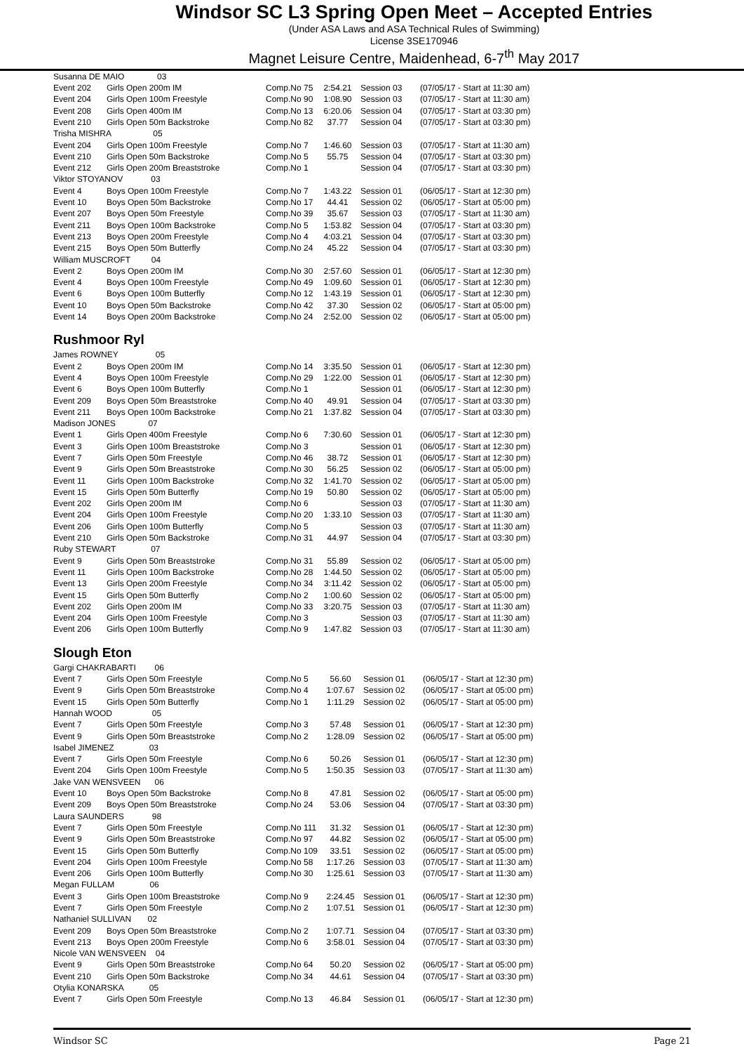Windsor SC L3 Spring Open Meet – Accepted Entries
(Under ASA Laws and ASA Technical Rules of Swimming)
License 3SE170946
Magnet Leisure Centre, Maidenhead, 6-7<sup>th</sup> May 2017
| Susanna DE MAIO 03 | | | | | |
| Event 202 | Girls Open 200m IM | Comp.No 75 | 2:54.21 | Session 03 | (07/05/17 - Start at 11:30 am) |
| Event 204 | Girls Open 100m Freestyle | Comp.No 90 | 1:08.90 | Session 03 | (07/05/17 - Start at 11:30 am) |
| Event 208 | Girls Open 400m IM | Comp.No 13 | 6:20.06 | Session 04 | (07/05/17 - Start at 03:30 pm) |
| Event 210 | Girls Open 50m Backstroke | Comp.No 82 | 37.77 | Session 04 | (07/05/17 - Start at 03:30 pm) |
| Trisha MISHRA 05 | | | | | |
| Event 204 | Girls Open 100m Freestyle | Comp.No 7 | 1:46.60 | Session 03 | (07/05/17 - Start at 11:30 am) |
| Event 210 | Girls Open 50m Backstroke | Comp.No 5 | 55.75 | Session 04 | (07/05/17 - Start at 03:30 pm) |
| Event 212 | Girls Open 200m Breaststroke | Comp.No 1 | | Session 04 | (07/05/17 - Start at 03:30 pm) |
| Viktor STOYANOV 03 | | | | | |
| Event 4 | Boys Open 100m Freestyle | Comp.No 7 | 1:43.22 | Session 01 | (06/05/17 - Start at 12:30 pm) |
| Event 10 | Boys Open 50m Backstroke | Comp.No 17 | 44.41 | Session 02 | (06/05/17 - Start at 05:00 pm) |
| Event 207 | Boys Open 50m Freestyle | Comp.No 39 | 35.67 | Session 03 | (07/05/17 - Start at 11:30 am) |
| Event 211 | Boys Open 100m Backstroke | Comp.No 5 | 1:53.82 | Session 04 | (07/05/17 - Start at 03:30 pm) |
| Event 213 | Boys Open 200m Freestyle | Comp.No 4 | 4:03.21 | Session 04 | (07/05/17 - Start at 03:30 pm) |
| Event 215 | Boys Open 50m Butterfly | Comp.No 24 | 45.22 | Session 04 | (07/05/17 - Start at 03:30 pm) |
| William MUSCROFT 04 | | | | | |
| Event 2 | Boys Open 200m IM | Comp.No 30 | 2:57.60 | Session 01 | (06/05/17 - Start at 12:30 pm) |
| Event 4 | Boys Open 100m Freestyle | Comp.No 49 | 1:09.60 | Session 01 | (06/05/17 - Start at 12:30 pm) |
| Event 6 | Boys Open 100m Butterfly | Comp.No 12 | 1:43.19 | Session 01 | (06/05/17 - Start at 12:30 pm) |
| Event 10 | Boys Open 50m Backstroke | Comp.No 42 | 37.30 | Session 02 | (06/05/17 - Start at 05:00 pm) |
| Event 14 | Boys Open 200m Backstroke | Comp.No 24 | 2:52.00 | Session 02 | (06/05/17 - Start at 05:00 pm) |
Rushmoor Ryl
| James ROWNEY 05 | | | | | |
| Event 2 | Boys Open 200m IM | Comp.No 14 | 3:35.50 | Session 01 | (06/05/17 - Start at 12:30 pm) |
| Event 4 | Boys Open 100m Freestyle | Comp.No 29 | 1:22.00 | Session 01 | (06/05/17 - Start at 12:30 pm) |
| Event 6 | Boys Open 100m Butterfly | Comp.No 1 | | Session 01 | (06/05/17 - Start at 12:30 pm) |
| Event 209 | Boys Open 50m Breaststroke | Comp.No 40 | 49.91 | Session 04 | (07/05/17 - Start at 03:30 pm) |
| Event 211 | Boys Open 100m Backstroke | Comp.No 21 | 1:37.82 | Session 04 | (07/05/17 - Start at 03:30 pm) |
| Madison JONES 07 | | | | | |
| Event 1 | Girls Open 400m Freestyle | Comp.No 6 | 7:30.60 | Session 01 | (06/05/17 - Start at 12:30 pm) |
| Event 3 | Girls Open 100m Breaststroke | Comp.No 3 | | Session 01 | (06/05/17 - Start at 12:30 pm) |
| Event 7 | Girls Open 50m Freestyle | Comp.No 46 | 38.72 | Session 01 | (06/05/17 - Start at 12:30 pm) |
| Event 9 | Girls Open 50m Breaststroke | Comp.No 30 | 56.25 | Session 02 | (06/05/17 - Start at 05:00 pm) |
| Event 11 | Girls Open 100m Backstroke | Comp.No 32 | 1:41.70 | Session 02 | (06/05/17 - Start at 05:00 pm) |
| Event 15 | Girls Open 50m Butterfly | Comp.No 19 | 50.80 | Session 02 | (06/05/17 - Start at 05:00 pm) |
| Event 202 | Girls Open 200m IM | Comp.No 6 | | Session 03 | (07/05/17 - Start at 11:30 am) |
| Event 204 | Girls Open 100m Freestyle | Comp.No 20 | 1:33.10 | Session 03 | (07/05/17 - Start at 11:30 am) |
| Event 206 | Girls Open 100m Butterfly | Comp.No 5 | | Session 03 | (07/05/17 - Start at 11:30 am) |
| Event 210 | Girls Open 50m Backstroke | Comp.No 31 | 44.97 | Session 04 | (07/05/17 - Start at 03:30 pm) |
| Ruby STEWART 07 | | | | | |
| Event 9 | Girls Open 50m Breaststroke | Comp.No 31 | 55.89 | Session 02 | (06/05/17 - Start at 05:00 pm) |
| Event 11 | Girls Open 100m Backstroke | Comp.No 28 | 1:44.50 | Session 02 | (06/05/17 - Start at 05:00 pm) |
| Event 13 | Girls Open 200m Freestyle | Comp.No 34 | 3:11.42 | Session 02 | (06/05/17 - Start at 05:00 pm) |
| Event 15 | Girls Open 50m Butterfly | Comp.No 2 | 1:00.60 | Session 02 | (06/05/17 - Start at 05:00 pm) |
| Event 202 | Girls Open 200m IM | Comp.No 33 | 3:20.75 | Session 03 | (07/05/17 - Start at 11:30 am) |
| Event 204 | Girls Open 100m Freestyle | Comp.No 3 | | Session 03 | (07/05/17 - Start at 11:30 am) |
| Event 206 | Girls Open 100m Butterfly | Comp.No 9 | 1:47.82 | Session 03 | (07/05/17 - Start at 11:30 am) |
Slough Eton
| Gargi CHAKRABARTI 06 | | | | | |
| Event 7 | Girls Open 50m Freestyle | Comp.No 5 | 56.60 | Session 01 | (06/05/17 - Start at 12:30 pm) |
| Event 9 | Girls Open 50m Breaststroke | Comp.No 4 | 1:07.67 | Session 02 | (06/05/17 - Start at 05:00 pm) |
| Event 15 | Girls Open 50m Butterfly | Comp.No 1 | 1:11.29 | Session 02 | (06/05/17 - Start at 05:00 pm) |
| Hannah WOOD 05 | | | | | |
| Event 7 | Girls Open 50m Freestyle | Comp.No 3 | 57.48 | Session 01 | (06/05/17 - Start at 12:30 pm) |
| Event 9 | Girls Open 50m Breaststroke | Comp.No 2 | 1:28.09 | Session 02 | (06/05/17 - Start at 05:00 pm) |
| Isabel JIMENEZ 03 | | | | | |
| Event 7 | Girls Open 50m Freestyle | Comp.No 6 | 50.26 | Session 01 | (06/05/17 - Start at 12:30 pm) |
| Event 204 | Girls Open 100m Freestyle | Comp.No 5 | 1:50.35 | Session 03 | (07/05/17 - Start at 11:30 am) |
| Jake VAN WENSVEEN 06 | | | | | |
| Event 10 | Boys Open 50m Backstroke | Comp.No 8 | 47.81 | Session 02 | (06/05/17 - Start at 05:00 pm) |
| Event 209 | Boys Open 50m Breaststroke | Comp.No 24 | 53.06 | Session 04 | (07/05/17 - Start at 03:30 pm) |
| Laura SAUNDERS 98 | | | | | |
| Event 7 | Girls Open 50m Freestyle | Comp.No 111 | 31.32 | Session 01 | (06/05/17 - Start at 12:30 pm) |
| Event 9 | Girls Open 50m Breaststroke | Comp.No 97 | 44.82 | Session 02 | (06/05/17 - Start at 05:00 pm) |
| Event 15 | Girls Open 50m Butterfly | Comp.No 109 | 33.51 | Session 02 | (06/05/17 - Start at 05:00 pm) |
| Event 204 | Girls Open 100m Freestyle | Comp.No 58 | 1:17.26 | Session 03 | (07/05/17 - Start at 11:30 am) |
| Event 206 | Girls Open 100m Butterfly | Comp.No 30 | 1:25.61 | Session 03 | (07/05/17 - Start at 11:30 am) |
| Megan FULLAM 06 | | | | | |
| Event 3 | Girls Open 100m Breaststroke | Comp.No 9 | 2:24.45 | Session 01 | (06/05/17 - Start at 12:30 pm) |
| Event 7 | Girls Open 50m Freestyle | Comp.No 2 | 1:07.51 | Session 01 | (06/05/17 - Start at 12:30 pm) |
| Nathaniel SULLIVAN 02 | | | | | |
| Event 209 | Boys Open 50m Breaststroke | Comp.No 2 | 1:07.71 | Session 04 | (07/05/17 - Start at 03:30 pm) |
| Event 213 | Boys Open 200m Freestyle | Comp.No 6 | 3:58.01 | Session 04 | (07/05/17 - Start at 03:30 pm) |
| Nicole VAN WENSVEEN 04 | | | | | |
| Event 9 | Girls Open 50m Breaststroke | Comp.No 64 | 50.20 | Session 02 | (06/05/17 - Start at 05:00 pm) |
| Event 210 | Girls Open 50m Backstroke | Comp.No 34 | 44.61 | Session 04 | (07/05/17 - Start at 03:30 pm) |
| Otylia KONARSKA 05 | | | | | |
| Event 7 | Girls Open 50m Freestyle | Comp.No 13 | 46.84 | Session 01 | (06/05/17 - Start at 12:30 pm) |
Windsor SC Page 21